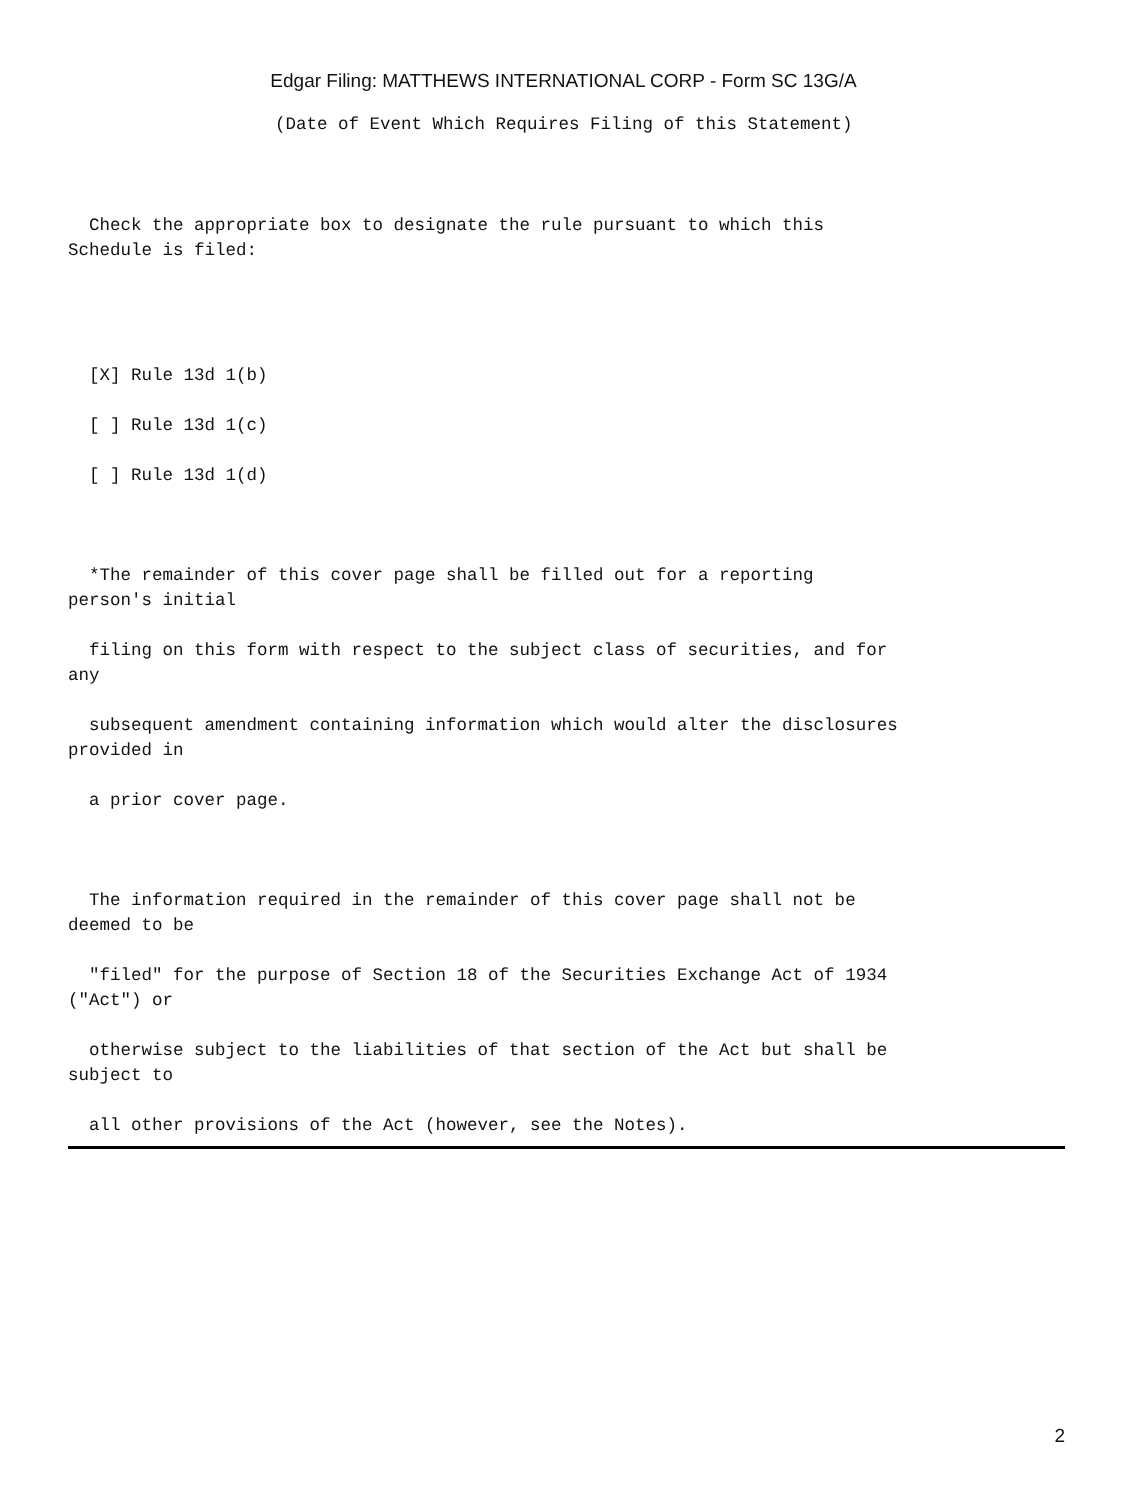Edgar Filing: MATTHEWS INTERNATIONAL CORP - Form SC 13G/A
(Date of Event Which Requires Filing of this Statement)
Check the appropriate box to designate the rule pursuant to which this
Schedule is filed:
[X] Rule 13d 1(b)
[ ] Rule 13d 1(c)
[ ] Rule 13d 1(d)
*The remainder of this cover page shall be filled out for a reporting
person's initial
filing on this form with respect to the subject class of securities, and for
any
subsequent amendment containing information which would alter the disclosures
provided in
a prior cover page.
The information required in the remainder of this cover page shall not be
deemed to be
"filed" for the purpose of Section 18 of the Securities Exchange Act of 1934
("Act") or
otherwise subject to the liabilities of that section of the Act but shall be
subject to
all other provisions of the Act (however, see the Notes).
2